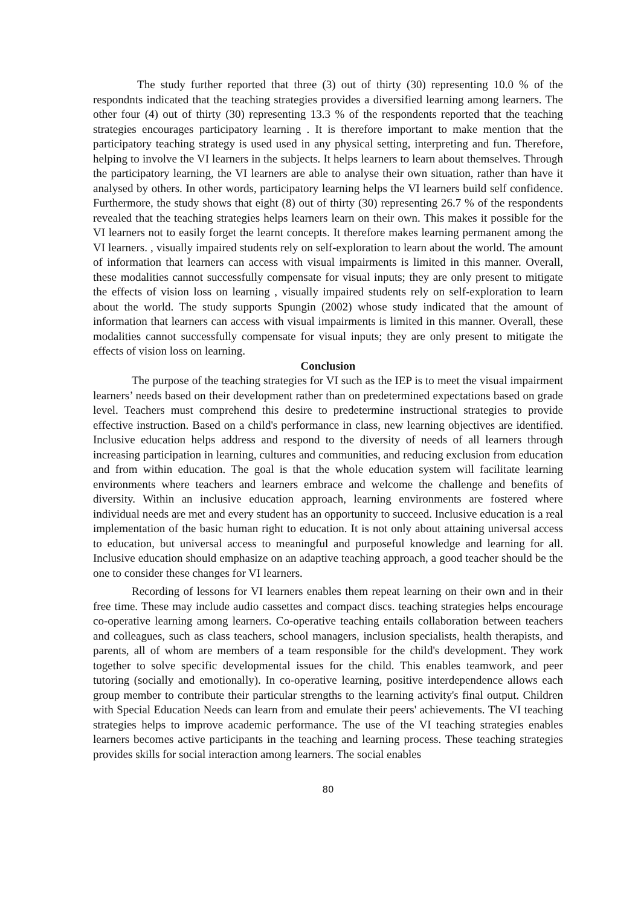The study further reported that three (3) out of thirty (30) representing 10.0 % of the respondnts indicated that the teaching strategies provides a diversified learning among learners. The other four (4) out of thirty (30) representing 13.3 % of the respondents reported that the teaching strategies encourages participatory learning . It is therefore important to make mention that the participatory teaching strategy is used used in any physical setting, interpreting and fun. Therefore, helping to involve the VI learners in the subjects. It helps learners to learn about themselves. Through the participatory learning, the VI learners are able to analyse their own situation, rather than have it analysed by others. In other words, participatory learning helps the VI learners build self confidence. Furthermore, the study shows that eight (8) out of thirty (30) representing 26.7 % of the respondents revealed that the teaching strategies helps learners learn on their own. This makes it possible for the VI learners not to easily forget the learnt concepts. It therefore makes learning permanent among the VI learners. , visually impaired students rely on self-exploration to learn about the world. The amount of information that learners can access with visual impairments is limited in this manner. Overall, these modalities cannot successfully compensate for visual inputs; they are only present to mitigate the effects of vision loss on learning , visually impaired students rely on self-exploration to learn about the world. The study supports Spungin (2002) whose study indicated that the amount of information that learners can access with visual impairments is limited in this manner. Overall, these modalities cannot successfully compensate for visual inputs; they are only present to mitigate the effects of vision loss on learning.
Conclusion
The purpose of the teaching strategies for VI such as the IEP is to meet the visual impairment learners’ needs based on their development rather than on predetermined expectations based on grade level. Teachers must comprehend this desire to predetermine instructional strategies to provide effective instruction. Based on a child's performance in class, new learning objectives are identified. Inclusive education helps address and respond to the diversity of needs of all learners through increasing participation in learning, cultures and communities, and reducing exclusion from education and from within education. The goal is that the whole education system will facilitate learning environments where teachers and learners embrace and welcome the challenge and benefits of diversity. Within an inclusive education approach, learning environments are fostered where individual needs are met and every student has an opportunity to succeed. Inclusive education is a real implementation of the basic human right to education. It is not only about attaining universal access to education, but universal access to meaningful and purposeful knowledge and learning for all. Inclusive education should emphasize on an adaptive teaching approach, a good teacher should be the one to consider these changes for VI learners.
Recording of lessons for VI learners enables them repeat learning on their own and in their free time. These may include audio cassettes and compact discs. teaching strategies helps encourage co-operative learning among learners. Co-operative teaching entails collaboration between teachers and colleagues, such as class teachers, school managers, inclusion specialists, health therapists, and parents, all of whom are members of a team responsible for the child's development. They work together to solve specific developmental issues for the child. This enables teamwork, and peer tutoring (socially and emotionally). In co-operative learning, positive interdependence allows each group member to contribute their particular strengths to the learning activity's final output. Children with Special Education Needs can learn from and emulate their peers' achievements. The VI teaching strategies helps to improve academic performance. The use of the VI teaching strategies enables learners becomes active participants in the teaching and learning process. These teaching strategies provides skills for social interaction among learners. The social enables
80